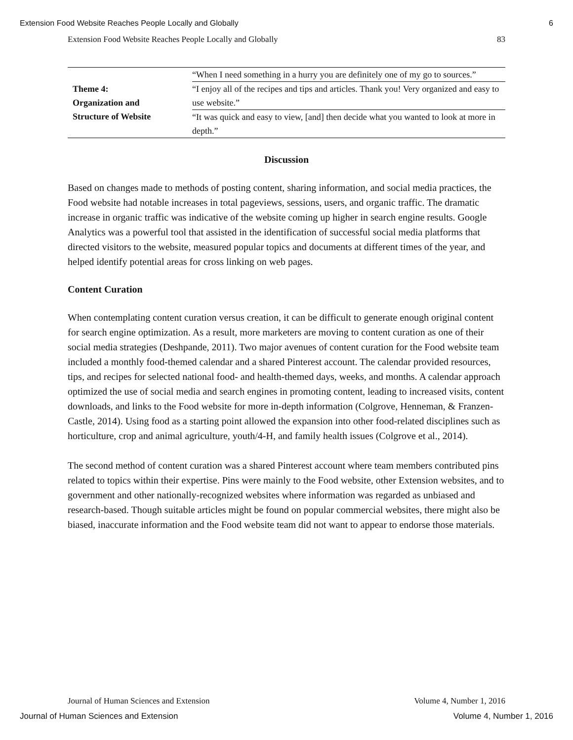Extension Food Website Reaches People Locally and Globally 6
Extension Food Website Reaches People Locally and Globally 83
| Theme 4: Organization and Structure of Website | “When I need something in a hurry you are definitely one of my go to sources.” |
| | “I enjoy all of the recipes and tips and articles. Thank you! Very organized and easy to use website.” |
| | “It was quick and easy to view, [and] then decide what you wanted to look at more in depth.” |
Discussion
Based on changes made to methods of posting content, sharing information, and social media practices, the Food website had notable increases in total pageviews, sessions, users, and organic traffic. The dramatic increase in organic traffic was indicative of the website coming up higher in search engine results. Google Analytics was a powerful tool that assisted in the identification of successful social media platforms that directed visitors to the website, measured popular topics and documents at different times of the year, and helped identify potential areas for cross linking on web pages.
Content Curation
When contemplating content curation versus creation, it can be difficult to generate enough original content for search engine optimization. As a result, more marketers are moving to content curation as one of their social media strategies (Deshpande, 2011). Two major avenues of content curation for the Food website team included a monthly food-themed calendar and a shared Pinterest account. The calendar provided resources, tips, and recipes for selected national food- and health-themed days, weeks, and months. A calendar approach optimized the use of social media and search engines in promoting content, leading to increased visits, content downloads, and links to the Food website for more in-depth information (Colgrove, Henneman, & Franzen-Castle, 2014). Using food as a starting point allowed the expansion into other food-related disciplines such as horticulture, crop and animal agriculture, youth/4-H, and family health issues (Colgrove et al., 2014).
The second method of content curation was a shared Pinterest account where team members contributed pins related to topics within their expertise. Pins were mainly to the Food website, other Extension websites, and to government and other nationally-recognized websites where information was regarded as unbiased and research-based. Though suitable articles might be found on popular commercial websites, there might also be biased, inaccurate information and the Food website team did not want to appear to endorse those materials.
Journal of Human Sciences and Extension Volume 4, Number 1, 2016
Journal of Human Sciences and Extension Volume 4, Number 1, 2016